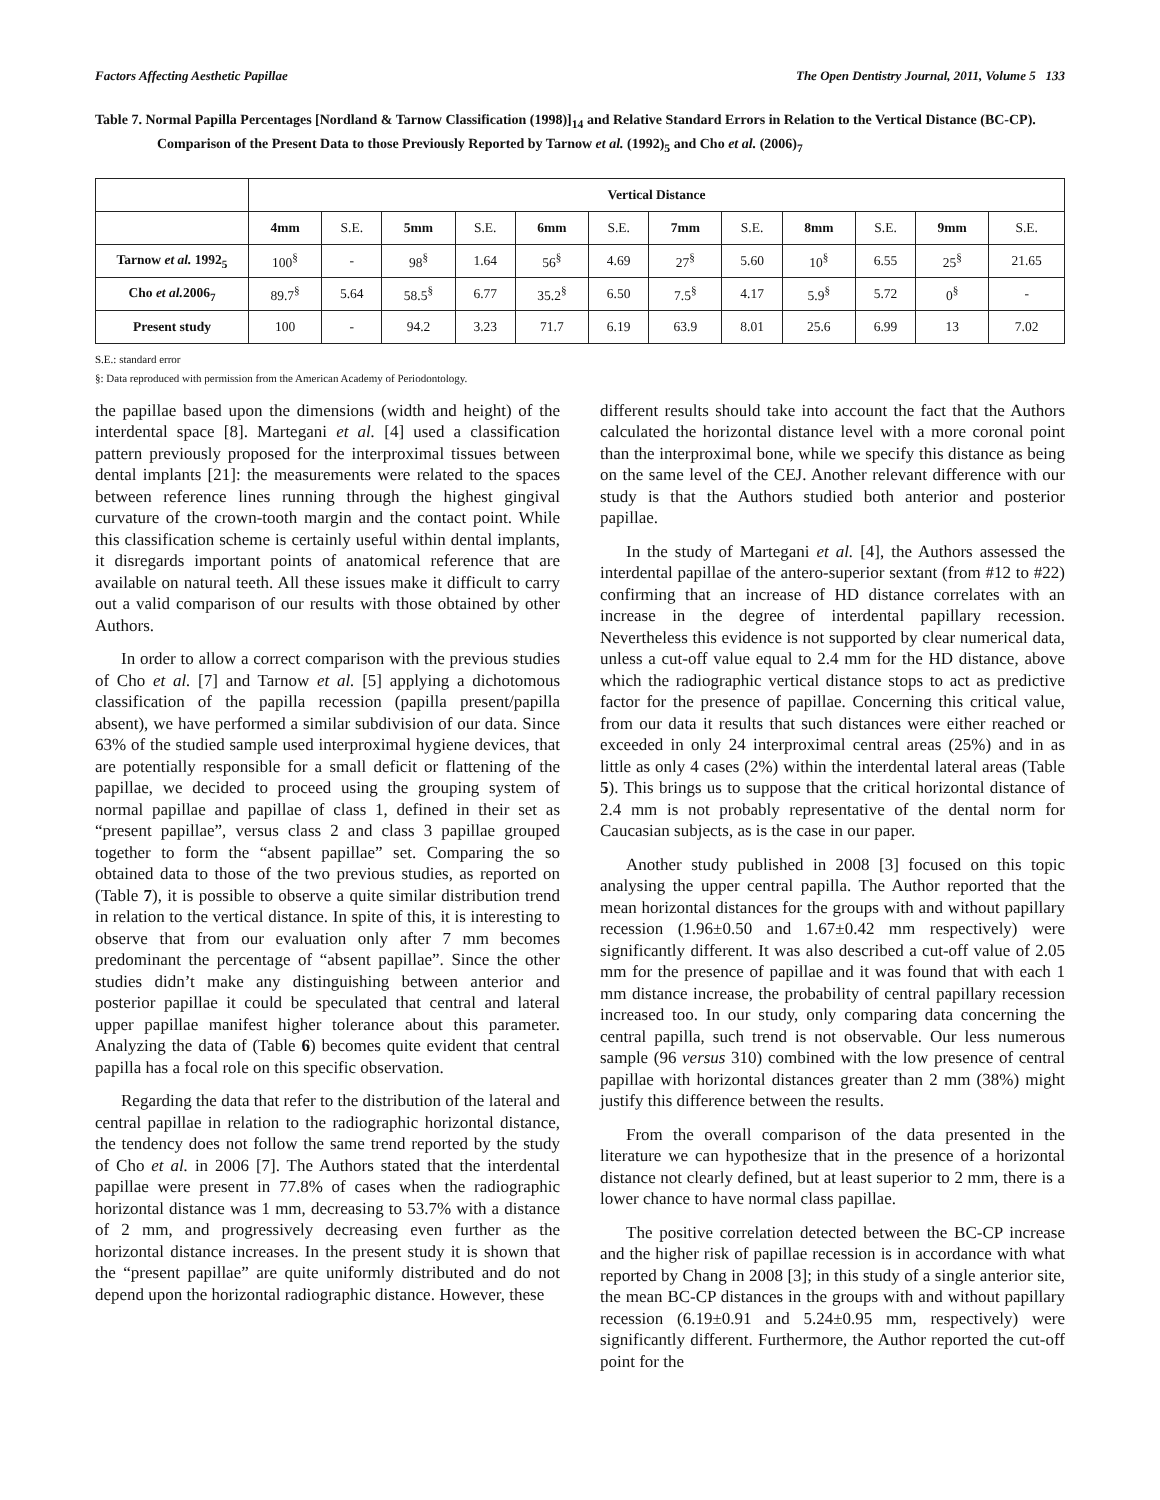Factors Affecting Aesthetic Papillae The Open Dentistry Journal, 2011, Volume 5 133
Table 7. Normal Papilla Percentages [Nordland & Tarnow Classification (1998)]<sub>14</sub> and Relative Standard Errors in Relation to the Vertical Distance (BC-CP). Comparison of the Present Data to those Previously Reported by Tarnow et al. (1992)<sub>5</sub> and Cho et al. (2006)<sub>7</sub>
| | Vertical Distance | | | | | | | | | | | |
| | 4mm | S.E. | 5mm | S.E. | 6mm | S.E. | 7mm | S.E. | 8mm | S.E. | 9mm | S.E. |
| Tarnow et al. 1992<sub>5</sub> | 100<sup>§</sup> | - | 98<sup>§</sup> | 1.64 | 56<sup>§</sup> | 4.69 | 27<sup>§</sup> | 5.60 | 10<sup>§</sup> | 6.55 | 25<sup>§</sup> | 21.65 |
| Cho et al. 2006<sub>7</sub> | 89.7<sup>§</sup> | 5.64 | 58.5<sup>§</sup> | 6.77 | 35.2<sup>§</sup> | 6.50 | 7.5<sup>§</sup> | 4.17 | 5.9<sup>§</sup> | 5.72 | 0<sup>§</sup> | - |
| Present study | 100 | - | 94.2 | 3.23 | 71.7 | 6.19 | 63.9 | 8.01 | 25.6 | 6.99 | 13 | 7.02 |
S.E.: standard error
§: Data reproduced with permission from the American Academy of Periodontology.
the papillae based upon the dimensions (width and height) of the interdental space [8]. Martegani et al. [4] used a classification pattern previously proposed for the interproximal tissues between dental implants [21]: the measurements were related to the spaces between reference lines running through the highest gingival curvature of the crown-tooth margin and the contact point. While this classification scheme is certainly useful within dental implants, it disregards important points of anatomical reference that are available on natural teeth. All these issues make it difficult to carry out a valid comparison of our results with those obtained by other Authors.
In order to allow a correct comparison with the previous studies of Cho et al. [7] and Tarnow et al. [5] applying a dichotomous classification of the papilla recession (papilla present/papilla absent), we have performed a similar subdivision of our data. Since 63% of the studied sample used interproximal hygiene devices, that are potentially responsible for a small deficit or flattening of the papillae, we decided to proceed using the grouping system of normal papillae and papillae of class 1, defined in their set as “present papillae”, versus class 2 and class 3 papillae grouped together to form the “absent papillae” set. Comparing the so obtained data to those of the two previous studies, as reported on (Table 7), it is possible to observe a quite similar distribution trend in relation to the vertical distance. In spite of this, it is interesting to observe that from our evaluation only after 7 mm becomes predominant the percentage of “absent papillae”. Since the other studies didn’t make any distinguishing between anterior and posterior papillae it could be speculated that central and lateral upper papillae manifest higher tolerance about this parameter. Analyzing the data of (Table 6) becomes quite evident that central papilla has a focal role on this specific observation.
Regarding the data that refer to the distribution of the lateral and central papillae in relation to the radiographic horizontal distance, the tendency does not follow the same trend reported by the study of Cho et al. in 2006 [7]. The Authors stated that the interdental papillae were present in 77.8% of cases when the radiographic horizontal distance was 1 mm, decreasing to 53.7% with a distance of 2 mm, and progressively decreasing even further as the horizontal distance increases. In the present study it is shown that the “present papillae” are quite uniformly distributed and do not depend upon the horizontal radiographic distance. However, these
different results should take into account the fact that the Authors calculated the horizontal distance level with a more coronal point than the interproximal bone, while we specify this distance as being on the same level of the CEJ. Another relevant difference with our study is that the Authors studied both anterior and posterior papillae.
In the study of Martegani et al. [4], the Authors assessed the interdental papillae of the antero-superior sextant (from #12 to #22) confirming that an increase of HD distance correlates with an increase in the degree of interdental papillary recession. Nevertheless this evidence is not supported by clear numerical data, unless a cut-off value equal to 2.4 mm for the HD distance, above which the radiographic vertical distance stops to act as predictive factor for the presence of papillae. Concerning this critical value, from our data it results that such distances were either reached or exceeded in only 24 interproximal central areas (25%) and in as little as only 4 cases (2%) within the interdental lateral areas (Table 5). This brings us to suppose that the critical horizontal distance of 2.4 mm is not probably representative of the dental norm for Caucasian subjects, as is the case in our paper.
Another study published in 2008 [3] focused on this topic analysing the upper central papilla. The Author reported that the mean horizontal distances for the groups with and without papillary recession (1.96±0.50 and 1.67±0.42 mm respectively) were significantly different. It was also described a cut-off value of 2.05 mm for the presence of papillae and it was found that with each 1 mm distance increase, the probability of central papillary recession increased too. In our study, only comparing data concerning the central papilla, such trend is not observable. Our less numerous sample (96 versus 310) combined with the low presence of central papillae with horizontal distances greater than 2 mm (38%) might justify this difference between the results.
From the overall comparison of the data presented in the literature we can hypothesize that in the presence of a horizontal distance not clearly defined, but at least superior to 2 mm, there is a lower chance to have normal class papillae.
The positive correlation detected between the BC-CP increase and the higher risk of papillae recession is in accordance with what reported by Chang in 2008 [3]; in this study of a single anterior site, the mean BC-CP distances in the groups with and without papillary recession (6.19±0.91 and 5.24±0.95 mm, respectively) were significantly different. Furthermore, the Author reported the cut-off point for the